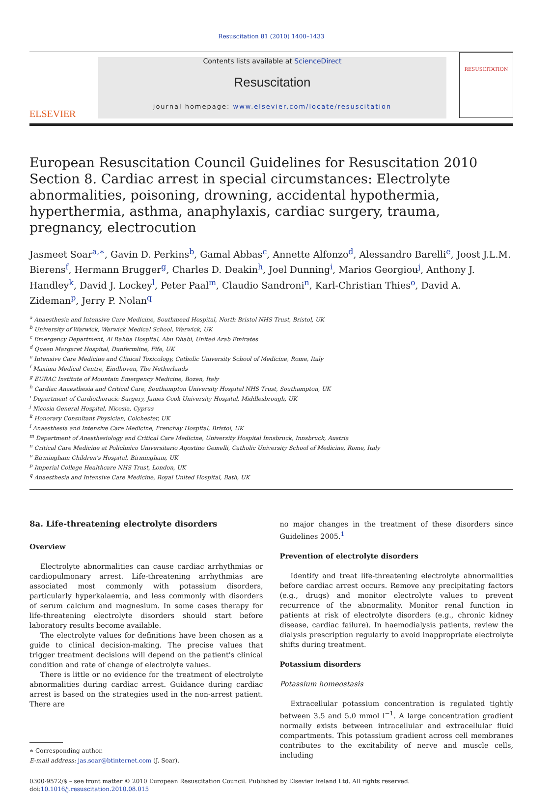Resuscitation 81 (2010) 1400–1433
ELSEVIER
Contents lists available at ScienceDirect
Resuscitation
journal homepage: www.elsevier.com/locate/resuscitation
RESUSCITATION
European Resuscitation Council Guidelines for Resuscitation 2010
Section 8. Cardiac arrest in special circumstances: Electrolyte abnormalities, poisoning, drowning, accidental hypothermia, hyperthermia, asthma, anaphylaxis, cardiac surgery, trauma, pregnancy, electrocution
Jasmeet Soar<sup>a,∗</sup>, Gavin D. Perkins<sup>b</sup>, Gamal Abbas<sup>c</sup>, Annette Alfonzo<sup>d</sup>, Alessandro Barelli<sup>e</sup>, Joost J.L.M. Bierens<sup>f</sup>, Hermann Brugger<sup>g</sup>, Charles D. Deakin<sup>h</sup>, Joel Dunning<sup>i</sup>, Marios Georgiou<sup>j</sup>, Anthony J. Handley<sup>k</sup>, David J. Lockey<sup>l</sup>, Peter Paal<sup>m</sup>, Claudio Sandroni<sup>n</sup>, Karl-Christian Thies<sup>o</sup>, David A. Zideman<sup>p</sup>, Jerry P. Nolan<sup>q</sup>
<sup>a</sup> Anaesthesia and Intensive Care Medicine, Southmead Hospital, North Bristol NHS Trust, Bristol, UK
<sup>b</sup> University of Warwick, Warwick Medical School, Warwick, UK
<sup>c</sup> Emergency Department, Al Rahba Hospital, Abu Dhabi, United Arab Emirates
<sup>d</sup> Queen Margaret Hospital, Dunfermline, Fife, UK
<sup>e</sup> Intensive Care Medicine and Clinical Toxicology, Catholic University School of Medicine, Rome, Italy
<sup>f</sup> Maxima Medical Centre, Eindhoven, The Netherlands
<sup>g</sup> EURAC Institute of Mountain Emergency Medicine, Bozen, Italy
<sup>h</sup> Cardiac Anaesthesia and Critical Care, Southampton University Hospital NHS Trust, Southampton, UK
<sup>i</sup> Department of Cardiothoracic Surgery, James Cook University Hospital, Middlesbrough, UK
<sup>j</sup> Nicosia General Hospital, Nicosia, Cyprus
<sup>k</sup> Honorary Consultant Physician, Colchester, UK
<sup>l</sup> Anaesthesia and Intensive Care Medicine, Frenchay Hospital, Bristol, UK
<sup>m</sup> Department of Anesthesiology and Critical Care Medicine, University Hospital Innsbruck, Innsbruck, Austria
<sup>n</sup> Critical Care Medicine at Policlinico Universitario Agostino Gemelli, Catholic University School of Medicine, Rome, Italy
<sup>o</sup> Birmingham Children's Hospital, Birmingham, UK
<sup>p</sup> Imperial College Healthcare NHS Trust, London, UK
<sup>q</sup> Anaesthesia and Intensive Care Medicine, Royal United Hospital, Bath, UK
8a. Life-threatening electrolyte disorders
Overview
Electrolyte abnormalities can cause cardiac arrhythmias or cardiopulmonary arrest. Life-threatening arrhythmias are associated most commonly with potassium disorders, particularly hyperkalaemia, and less commonly with disorders of serum calcium and magnesium. In some cases therapy for life-threatening electrolyte disorders should start before laboratory results become available.
The electrolyte values for definitions have been chosen as a guide to clinical decision-making. The precise values that trigger treatment decisions will depend on the patient's clinical condition and rate of change of electrolyte values.
There is little or no evidence for the treatment of electrolyte abnormalities during cardiac arrest. Guidance during cardiac arrest is based on the strategies used in the non-arrest patient. There are
∗ Corresponding author.
E-mail address: jas.soar@btinternet.com (J. Soar).
no major changes in the treatment of these disorders since Guidelines 2005.<sup>1</sup>
Prevention of electrolyte disorders
Identify and treat life-threatening electrolyte abnormalities before cardiac arrest occurs. Remove any precipitating factors (e.g., drugs) and monitor electrolyte values to prevent recurrence of the abnormality. Monitor renal function in patients at risk of electrolyte disorders (e.g., chronic kidney disease, cardiac failure). In haemodialysis patients, review the dialysis prescription regularly to avoid inappropriate electrolyte shifts during treatment.
Potassium disorders
Potassium homeostasis
Extracellular potassium concentration is regulated tightly between 3.5 and 5.0 mmol l<sup>−1</sup>. A large concentration gradient normally exists between intracellular and extracellular fluid compartments. This potassium gradient across cell membranes contributes to the excitability of nerve and muscle cells, including
0300-9572/$ – see front matter © 2010 European Resuscitation Council. Published by Elsevier Ireland Ltd. All rights reserved.
doi:10.1016/j.resuscitation.2010.08.015